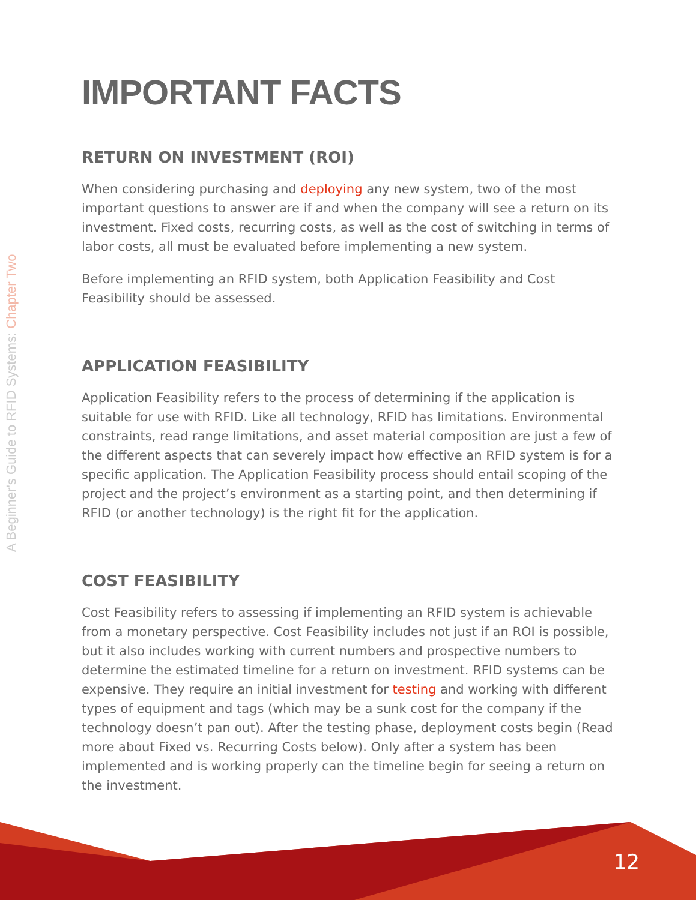A Beginner's Guide to RFID Systems: Chapter Two
IMPORTANT FACTS
RETURN ON INVESTMENT (ROI)
When considering purchasing and deploying any new system, two of the most important questions to answer are if and when the company will see a return on its investment. Fixed costs, recurring costs, as well as the cost of switching in terms of labor costs, all must be evaluated before implementing a new system.
Before implementing an RFID system, both Application Feasibility and Cost Feasibility should be assessed.
APPLICATION FEASIBILITY
Application Feasibility refers to the process of determining if the application is suitable for use with RFID. Like all technology, RFID has limitations. Environmental constraints, read range limitations, and asset material composition are just a few of the different aspects that can severely impact how effective an RFID system is for a specific application. The Application Feasibility process should entail scoping of the project and the project’s environment as a starting point, and then determining if RFID (or another technology) is the right fit for the application.
COST FEASIBILITY
Cost Feasibility refers to assessing if implementing an RFID system is achievable from a monetary perspective. Cost Feasibility includes not just if an ROI is possible, but it also includes working with current numbers and prospective numbers to determine the estimated timeline for a return on investment. RFID systems can be expensive. They require an initial investment for testing and working with different types of equipment and tags (which may be a sunk cost for the company if the technology doesn’t pan out). After the testing phase, deployment costs begin (Read more about Fixed vs. Recurring Costs below). Only after a system has been implemented and is working properly can the timeline begin for seeing a return on the investment.
12